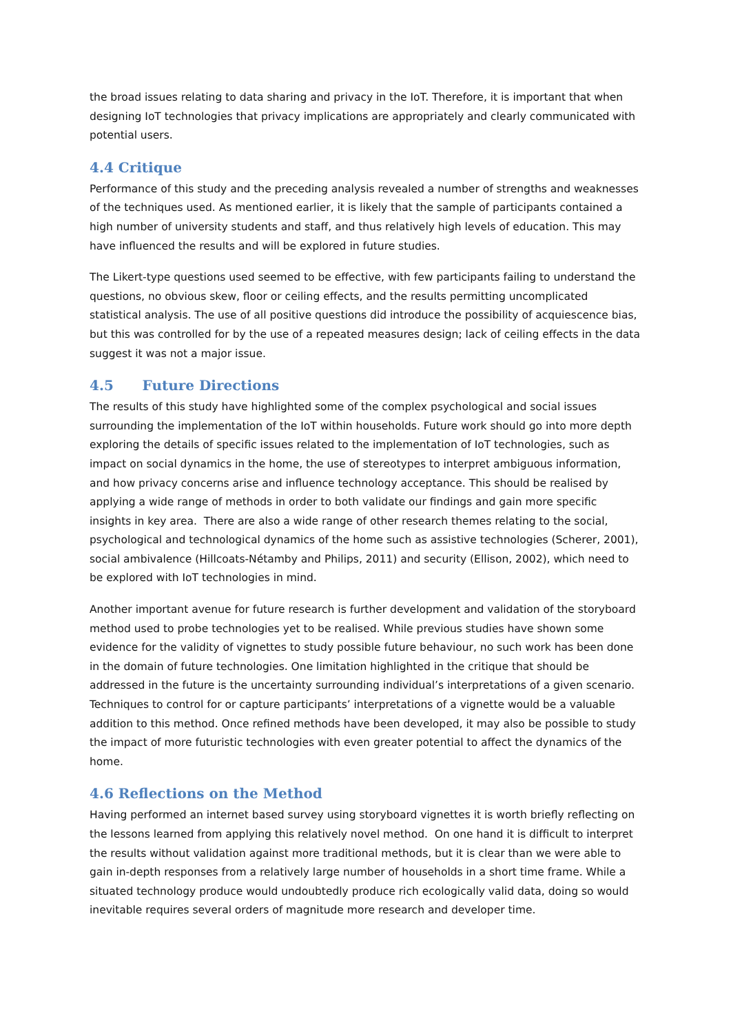the broad issues relating to data sharing and privacy in the IoT. Therefore, it is important that when designing IoT technologies that privacy implications are appropriately and clearly communicated with potential users.
4.4 Critique
Performance of this study and the preceding analysis revealed a number of strengths and weaknesses of the techniques used. As mentioned earlier, it is likely that the sample of participants contained a high number of university students and staff, and thus relatively high levels of education. This may have influenced the results and will be explored in future studies.
The Likert-type questions used seemed to be effective, with few participants failing to understand the questions, no obvious skew, floor or ceiling effects, and the results permitting uncomplicated statistical analysis. The use of all positive questions did introduce the possibility of acquiescence bias, but this was controlled for by the use of a repeated measures design; lack of ceiling effects in the data suggest it was not a major issue.
4.5 Future Directions
The results of this study have highlighted some of the complex psychological and social issues surrounding the implementation of the IoT within households. Future work should go into more depth exploring the details of specific issues related to the implementation of IoT technologies, such as impact on social dynamics in the home, the use of stereotypes to interpret ambiguous information, and how privacy concerns arise and influence technology acceptance. This should be realised by applying a wide range of methods in order to both validate our findings and gain more specific insights in key area. There are also a wide range of other research themes relating to the social, psychological and technological dynamics of the home such as assistive technologies (Scherer, 2001), social ambivalence (Hillcoats-Nétamby and Philips, 2011) and security (Ellison, 2002), which need to be explored with IoT technologies in mind.
Another important avenue for future research is further development and validation of the storyboard method used to probe technologies yet to be realised. While previous studies have shown some evidence for the validity of vignettes to study possible future behaviour, no such work has been done in the domain of future technologies. One limitation highlighted in the critique that should be addressed in the future is the uncertainty surrounding individual’s interpretations of a given scenario. Techniques to control for or capture participants’ interpretations of a vignette would be a valuable addition to this method. Once refined methods have been developed, it may also be possible to study the impact of more futuristic technologies with even greater potential to affect the dynamics of the home.
4.6 Reflections on the Method
Having performed an internet based survey using storyboard vignettes it is worth briefly reflecting on the lessons learned from applying this relatively novel method. On one hand it is difficult to interpret the results without validation against more traditional methods, but it is clear than we were able to gain in-depth responses from a relatively large number of households in a short time frame. While a situated technology produce would undoubtedly produce rich ecologically valid data, doing so would inevitable requires several orders of magnitude more research and developer time.